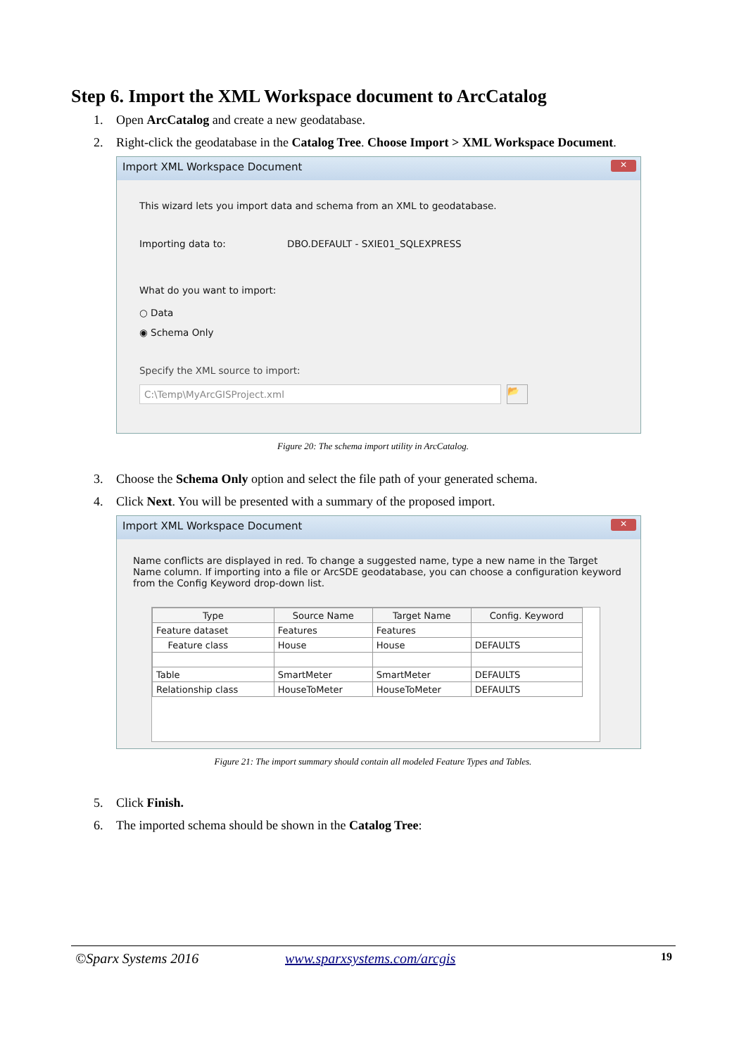Step 6. Import the XML Workspace document to ArcCatalog
1. Open ArcCatalog and create a new geodatabase.
2. Right-click the geodatabase in the Catalog Tree. Choose Import > XML Workspace Document.
Import XML Workspace Document
✕
This wizard lets you import data and schema from an XML to geodatabase.
Importing data to: DBO.DEFAULT - SXIE01_SQLEXPRESS
What do you want to import:
○ Data
◉ Schema Only
Specify the XML source to import:
C:\Temp\MyArcGISProject.xml
📂
Figure 20: The schema import utility in ArcCatalog.
3. Choose the Schema Only option and select the file path of your generated schema.
4. Click Next. You will be presented with a summary of the proposed import.
Import XML Workspace Document
✕
Name conflicts are displayed in red. To change a suggested name, type a new name in the Target Name column. If importing into a file or ArcSDE geodatabase, you can choose a configuration keyword from the Config Keyword drop-down list.
| Type | Source Name | Target Name | Config. Keyword |
| --- | --- | --- | --- |
| Feature dataset | Features | Features | |
| Feature class | House | House | DEFAULTS |
| Table | SmartMeter | SmartMeter | DEFAULTS |
| Relationship class | HouseToMeter | HouseToMeter | DEFAULTS |
Figure 21: The import summary should contain all modeled Feature Types and Tables.
5. Click Finish.
6. The imported schema should be shown in the Catalog Tree:
©Sparx Systems 2016 www.sparxsystems.com/arcgis 19